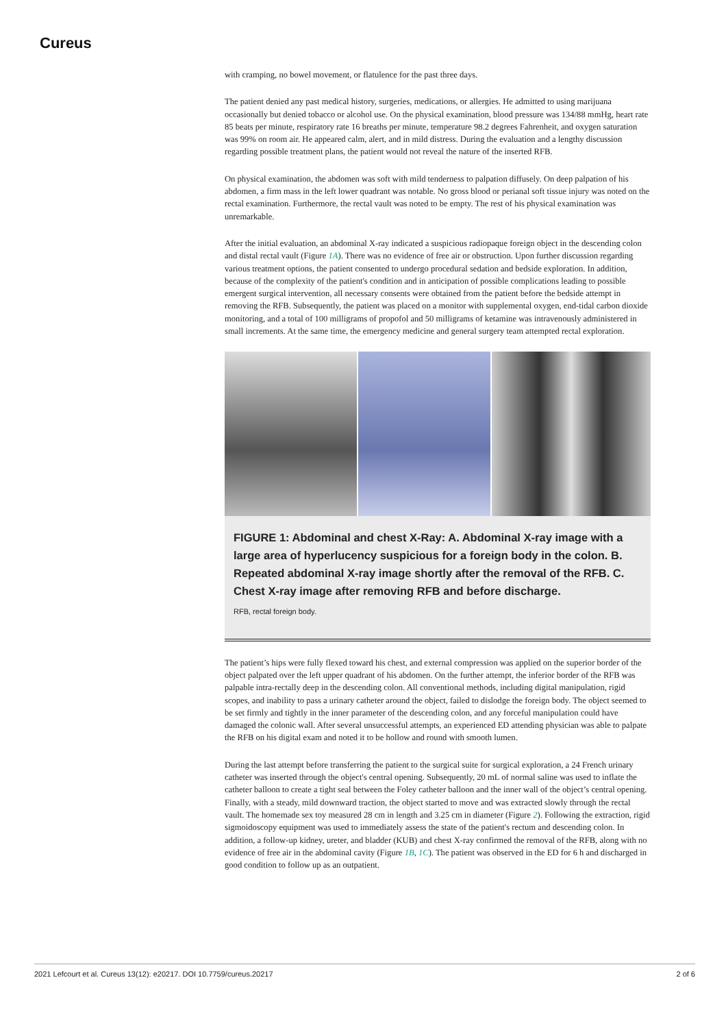Cureus
with cramping, no bowel movement, or flatulence for the past three days.
The patient denied any past medical history, surgeries, medications, or allergies. He admitted to using marijuana occasionally but denied tobacco or alcohol use. On the physical examination, blood pressure was 134/88 mmHg, heart rate 85 beats per minute, respiratory rate 16 breaths per minute, temperature 98.2 degrees Fahrenheit, and oxygen saturation was 99% on room air. He appeared calm, alert, and in mild distress. During the evaluation and a lengthy discussion regarding possible treatment plans, the patient would not reveal the nature of the inserted RFB.
On physical examination, the abdomen was soft with mild tenderness to palpation diffusely. On deep palpation of his abdomen, a firm mass in the left lower quadrant was notable. No gross blood or perianal soft tissue injury was noted on the rectal examination. Furthermore, the rectal vault was noted to be empty. The rest of his physical examination was unremarkable.
After the initial evaluation, an abdominal X-ray indicated a suspicious radiopaque foreign object in the descending colon and distal rectal vault (Figure 1A). There was no evidence of free air or obstruction. Upon further discussion regarding various treatment options, the patient consented to undergo procedural sedation and bedside exploration. In addition, because of the complexity of the patient's condition and in anticipation of possible complications leading to possible emergent surgical intervention, all necessary consents were obtained from the patient before the bedside attempt in removing the RFB. Subsequently, the patient was placed on a monitor with supplemental oxygen, end-tidal carbon dioxide monitoring, and a total of 100 milligrams of propofol and 50 milligrams of ketamine was intravenously administered in small increments. At the same time, the emergency medicine and general surgery team attempted rectal exploration.
FIGURE 1: Abdominal and chest X-Ray: A. Abdominal X-ray image with a large area of hyperlucency suspicious for a foreign body in the colon. B. Repeated abdominal X-ray image shortly after the removal of the RFB. C. Chest X-ray image after removing RFB and before discharge.
RFB, rectal foreign body.
The patient’s hips were fully flexed toward his chest, and external compression was applied on the superior border of the object palpated over the left upper quadrant of his abdomen. On the further attempt, the inferior border of the RFB was palpable intra-rectally deep in the descending colon. All conventional methods, including digital manipulation, rigid scopes, and inability to pass a urinary catheter around the object, failed to dislodge the foreign body. The object seemed to be set firmly and tightly in the inner parameter of the descending colon, and any forceful manipulation could have damaged the colonic wall. After several unsuccessful attempts, an experienced ED attending physician was able to palpate the RFB on his digital exam and noted it to be hollow and round with smooth lumen.
During the last attempt before transferring the patient to the surgical suite for surgical exploration, a 24 French urinary catheter was inserted through the object's central opening. Subsequently, 20 mL of normal saline was used to inflate the catheter balloon to create a tight seal between the Foley catheter balloon and the inner wall of the object’s central opening. Finally, with a steady, mild downward traction, the object started to move and was extracted slowly through the rectal vault. The homemade sex toy measured 28 cm in length and 3.25 cm in diameter (Figure 2). Following the extraction, rigid sigmoidoscopy equipment was used to immediately assess the state of the patient's rectum and descending colon. In addition, a follow-up kidney, ureter, and bladder (KUB) and chest X-ray confirmed the removal of the RFB, along with no evidence of free air in the abdominal cavity (Figure 1B, 1C). The patient was observed in the ED for 6 h and discharged in good condition to follow up as an outpatient.
2021 Lefcourt et al. Cureus 13(12): e20217. DOI 10.7759/cureus.20217 2 of 6